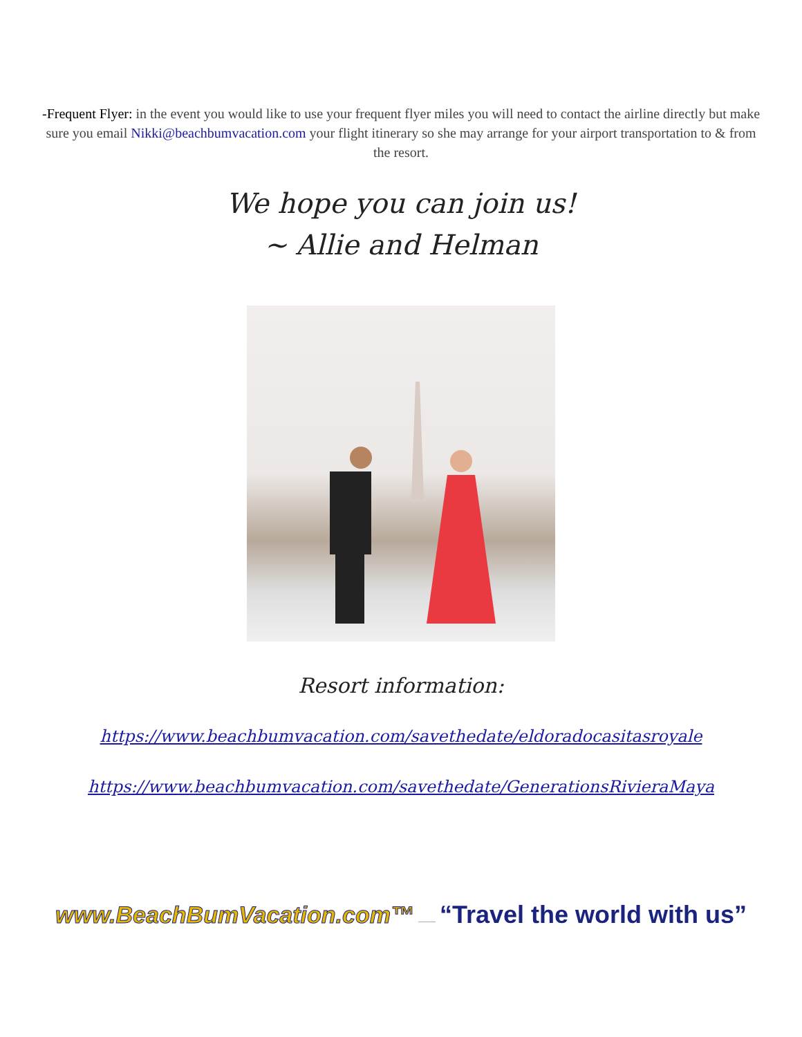-Frequent Flyer: in the event you would like to use your frequent flyer miles you will need to contact the airline directly but make sure you email Nikki@beachbumvacation.com your flight itinerary so she may arrange for your airport transportation to & from the resort.
We hope you can join us!
~ Allie and Helman
Resort information:
https://www.beachbumvacation.com/savethedate/eldoradocasitasroyale
https://www.beachbumvacation.com/savethedate/GenerationsRivieraMaya
www.BeachBumVacation.com™ “Travel the world with us”